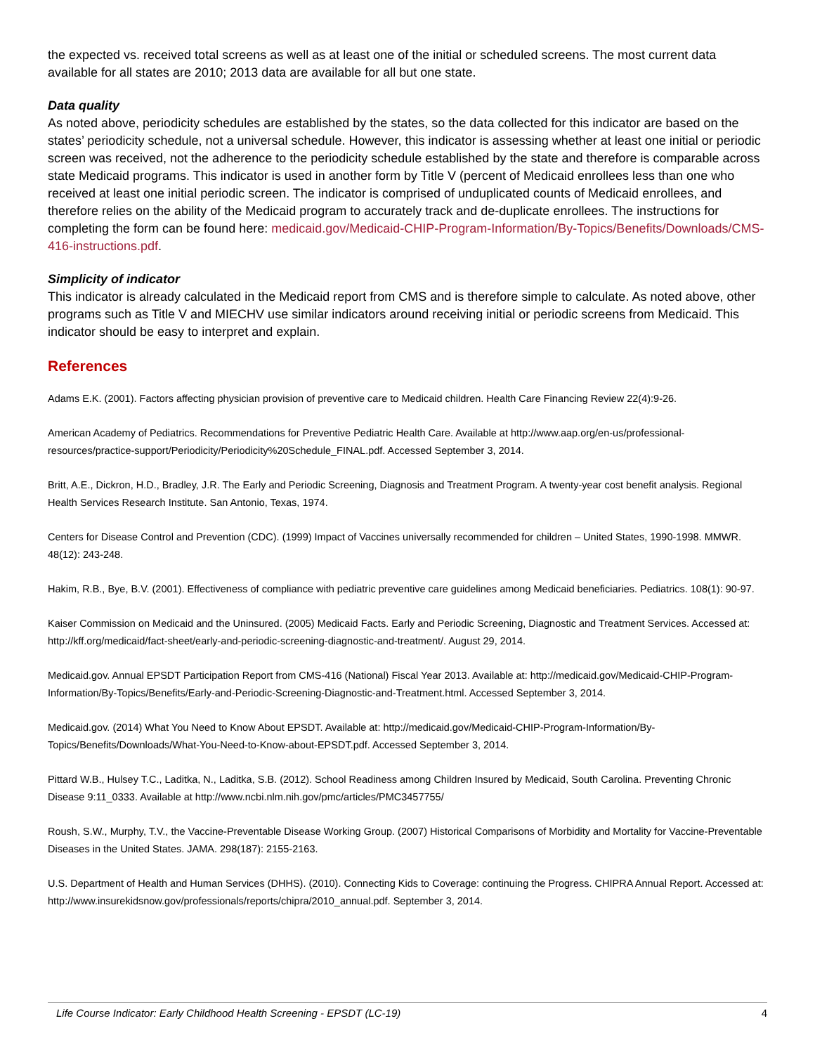the expected vs. received total screens as well as at least one of the initial or scheduled screens. The most current data available for all states are 2010; 2013 data are available for all but one state.
Data quality
As noted above, periodicity schedules are established by the states, so the data collected for this indicator are based on the states’ periodicity schedule, not a universal schedule. However, this indicator is assessing whether at least one initial or periodic screen was received, not the adherence to the periodicity schedule established by the state and therefore is comparable across state Medicaid programs. This indicator is used in another form by Title V (percent of Medicaid enrollees less than one who received at least one initial periodic screen. The indicator is comprised of unduplicated counts of Medicaid enrollees, and therefore relies on the ability of the Medicaid program to accurately track and de-duplicate enrollees. The instructions for completing the form can be found here: medicaid.gov/Medicaid-CHIP-Program-Information/By-Topics/Benefits/Downloads/CMS-416-instructions.pdf.
Simplicity of indicator
This indicator is already calculated in the Medicaid report from CMS and is therefore simple to calculate. As noted above, other programs such as Title V and MIECHV use similar indicators around receiving initial or periodic screens from Medicaid. This indicator should be easy to interpret and explain.
References
Adams E.K. (2001). Factors affecting physician provision of preventive care to Medicaid children. Health Care Financing Review 22(4):9-26.
American Academy of Pediatrics. Recommendations for Preventive Pediatric Health Care. Available at http://www.aap.org/en-us/professional-resources/practice-support/Periodicity/Periodicity%20Schedule_FINAL.pdf. Accessed September 3, 2014.
Britt, A.E., Dickron, H.D., Bradley, J.R. The Early and Periodic Screening, Diagnosis and Treatment Program. A twenty-year cost benefit analysis. Regional Health Services Research Institute. San Antonio, Texas, 1974.
Centers for Disease Control and Prevention (CDC). (1999) Impact of Vaccines universally recommended for children – United States, 1990-1998. MMWR. 48(12): 243-248.
Hakim, R.B., Bye, B.V. (2001). Effectiveness of compliance with pediatric preventive care guidelines among Medicaid beneficiaries. Pediatrics. 108(1): 90-97.
Kaiser Commission on Medicaid and the Uninsured. (2005) Medicaid Facts. Early and Periodic Screening, Diagnostic and Treatment Services. Accessed at: http://kff.org/medicaid/fact-sheet/early-and-periodic-screening-diagnostic-and-treatment/. August 29, 2014.
Medicaid.gov. Annual EPSDT Participation Report from CMS-416 (National) Fiscal Year 2013. Available at: http://medicaid.gov/Medicaid-CHIP-Program-Information/By-Topics/Benefits/Early-and-Periodic-Screening-Diagnostic-and-Treatment.html. Accessed September 3, 2014.
Medicaid.gov. (2014) What You Need to Know About EPSDT. Available at: http://medicaid.gov/Medicaid-CHIP-Program-Information/By-Topics/Benefits/Downloads/What-You-Need-to-Know-about-EPSDT.pdf. Accessed September 3, 2014.
Pittard W.B., Hulsey T.C., Laditka, N., Laditka, S.B. (2012). School Readiness among Children Insured by Medicaid, South Carolina. Preventing Chronic Disease 9:11_0333. Available at http://www.ncbi.nlm.nih.gov/pmc/articles/PMC3457755/
Roush, S.W., Murphy, T.V., the Vaccine-Preventable Disease Working Group. (2007) Historical Comparisons of Morbidity and Mortality for Vaccine-Preventable Diseases in the United States. JAMA. 298(187): 2155-2163.
U.S. Department of Health and Human Services (DHHS). (2010). Connecting Kids to Coverage: continuing the Progress. CHIPRA Annual Report. Accessed at: http://www.insurekidsnow.gov/professionals/reports/chipra/2010_annual.pdf. September 3, 2014.
Life Course Indicator: Early Childhood Health Screening - EPSDT (LC-19) 4